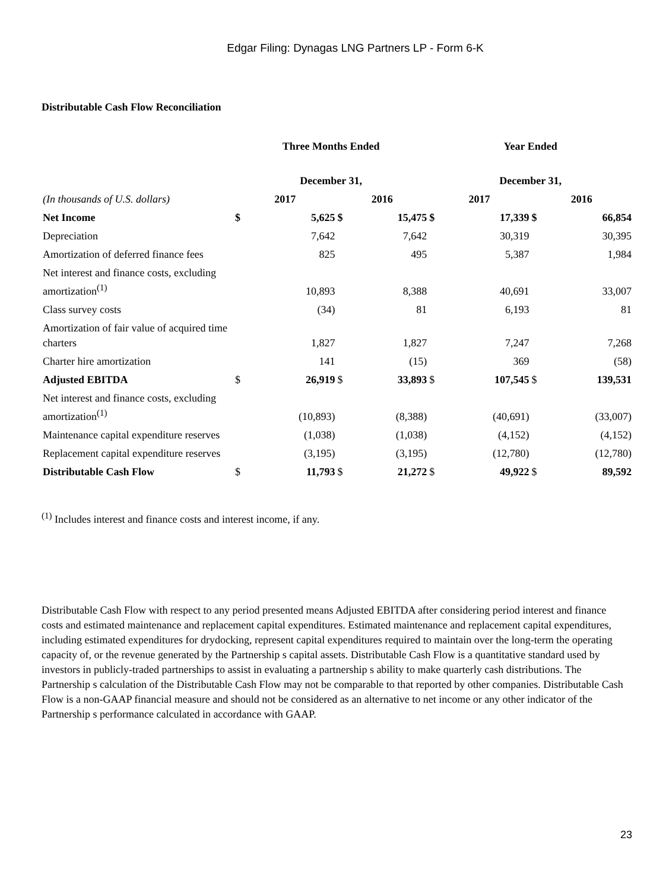Edgar Filing: Dynagas LNG Partners LP - Form 6-K
Distributable Cash Flow Reconciliation
| | Three Months Ended | | | | Year Ended | | | |
| --- | --- | --- | --- | --- | --- | --- | --- | --- |
| | December 31, | | | | December 31, | | | |
| (In thousands of U.S. dollars) | 2017 | | 2016 | | 2017 | | 2016 | |
| Net Income | $ | 5,625 | $ | 15,475 | $ | 17,339 | $ | 66,854 |
| Depreciation | | 7,642 | | 7,642 | | 30,319 | | 30,395 |
| Amortization of deferred finance fees | | 825 | | 495 | | 5,387 | | 1,984 |
| Net interest and finance costs, excluding amortization<sup>(1)</sup> | | 10,893 | | 8,388 | | 40,691 | | 33,007 |
| Class survey costs | | (34) | | 81 | | 6,193 | | 81 |
| Amortization of fair value of acquired time charters | | 1,827 | | 1,827 | | 7,247 | | 7,268 |
| Charter hire amortization | | 141 | | (15) | | 369 | | (58) |
| Adjusted EBITDA | $ | 26,919 | $ | 33,893 | $ | 107,545 | $ | 139,531 |
| Net interest and finance costs, excluding amortization<sup>(1)</sup> | | (10,893) | | (8,388) | | (40,691) | | (33,007) |
| Maintenance capital expenditure reserves | | (1,038) | | (1,038) | | (4,152) | | (4,152) |
| Replacement capital expenditure reserves | | (3,195) | | (3,195) | | (12,780) | | (12,780) |
| Distributable Cash Flow | $ | 11,793 | $ | 21,272 | $ | 49,922 | $ | 89,592 |
<sup>(1)</sup> Includes interest and finance costs and interest income, if any.
Distributable Cash Flow with respect to any period presented means Adjusted EBITDA after considering period interest and finance costs and estimated maintenance and replacement capital expenditures. Estimated maintenance and replacement capital expenditures, including estimated expenditures for drydocking, represent capital expenditures required to maintain over the long-term the operating capacity of, or the revenue generated by the Partnership s capital assets. Distributable Cash Flow is a quantitative standard used by investors in publicly-traded partnerships to assist in evaluating a partnership s ability to make quarterly cash distributions. The Partnership s calculation of the Distributable Cash Flow may not be comparable to that reported by other companies. Distributable Cash Flow is a non-GAAP financial measure and should not be considered as an alternative to net income or any other indicator of the Partnership s performance calculated in accordance with GAAP.
23